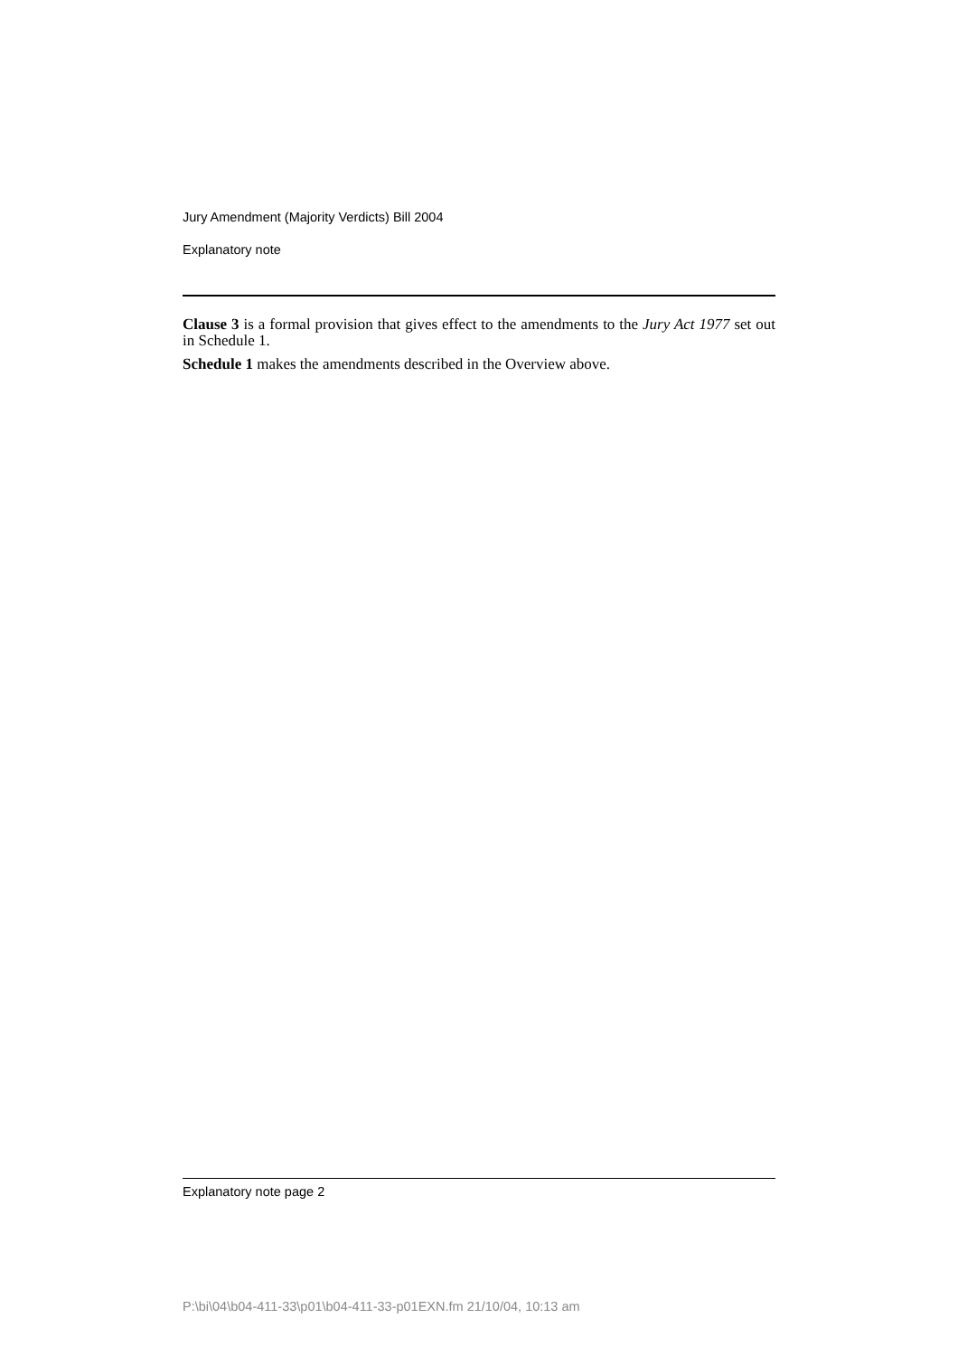Jury Amendment (Majority Verdicts) Bill 2004
Explanatory note
Clause 3 is a formal provision that gives effect to the amendments to the Jury Act 1977 set out in Schedule 1.
Schedule 1 makes the amendments described in the Overview above.
Explanatory note page 2
P:\bi\04\b04-411-33\p01\b04-411-33-p01EXN.fm 21/10/04, 10:13 am